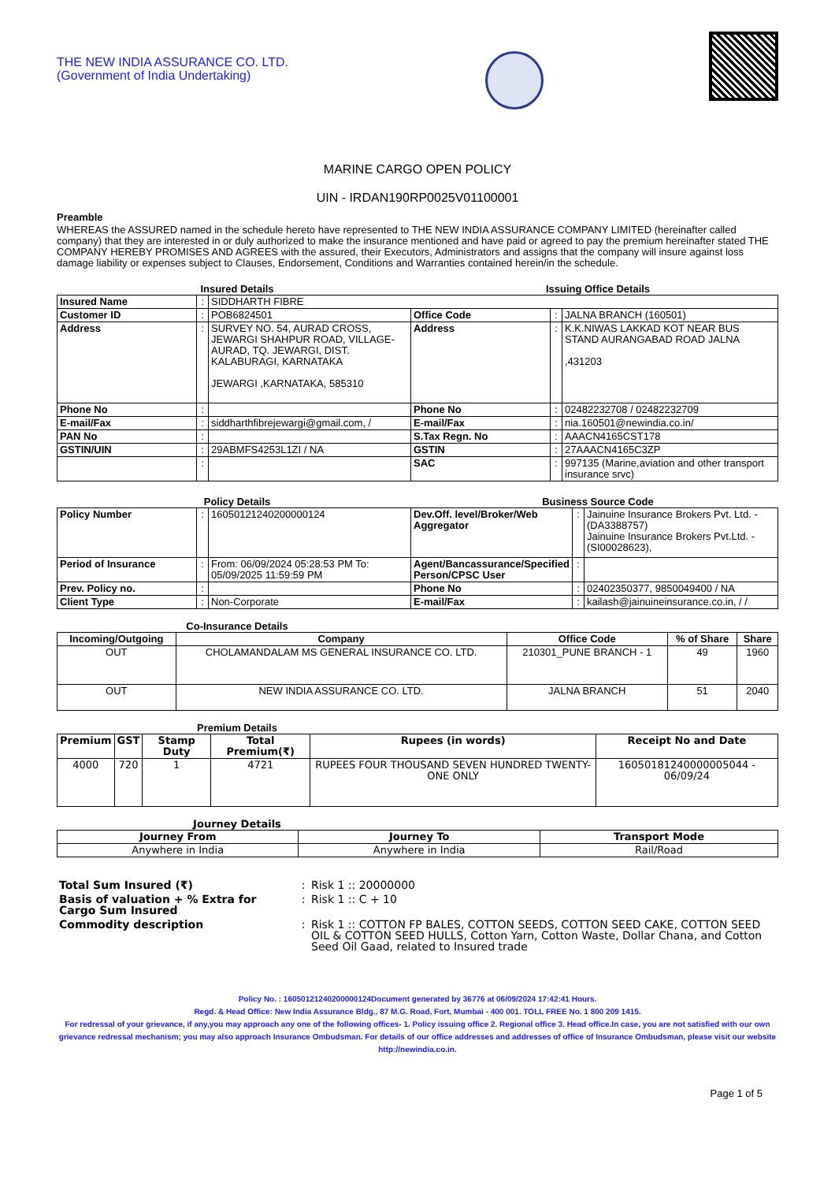THE NEW INDIA ASSURANCE CO. LTD.
(Government of India Undertaking)
MARINE CARGO OPEN POLICY
UIN - IRDAN190RP0025V01100001
Preamble
WHEREAS the ASSURED named in the schedule hereto have represented to THE NEW INDIA ASSURANCE COMPANY LIMITED (hereinafter called company) that they are interested in or duly authorized to make the insurance mentioned and have paid or agreed to pay the premium hereinafter stated THE COMPANY HEREBY PROMISES AND AGREES with the assured, their Executors, Administrators and assigns that the company will insure against loss damage liability or expenses subject to Clauses, Endorsement, Conditions and Warranties contained herein/in the schedule.
Insured Details Issuing Office Details
| Insured Name | : | SIDDHARTH FIBRE | | | |
| Customer ID | : | POB6824501 | Office Code | : | JALNA BRANCH (160501) |
| Address | : | SURVEY NO. 54, AURAD CROSS, JEWARGI SHAHPUR ROAD, VILLAGE- AURAD, TQ. JEWARGI, DIST. KALABURAGI, KARNATAKA JEWARGI ,KARNATAKA, 585310 | Address | : | K.K.NIWAS LAKKAD KOT NEAR BUS STAND AURANGABAD ROAD JALNA ,431203 |
| Phone No | : | | Phone No | : | 02482232708 / 02482232709 |
| E-mail/Fax | : | siddharthfibrejewargi@gmail.com, / | E-mail/Fax | : | nia.160501@newindia.co.in/ |
| PAN No | : | | S.Tax Regn. No | : | AAACN4165CST178 |
| GSTIN/UIN | : | 29ABMFS4253L1ZI / NA | GSTIN | : | 27AAACN4165C3ZP |
| | : | | SAC | : | 997135 (Marine,aviation and other transport insurance srvc) |
Policy Details Business Source Code
| Policy Number | : | 16050121240200000124 | Dev.Off. level/Broker/Web Aggregator | : | Jainuine Insurance Brokers Pvt. Ltd. -(DA3388757) Jainuine Insurance Brokers Pvt.Ltd. -(SI00028623), |
| Period of Insurance | : | From: 06/09/2024 05:28:53 PM To: 05/09/2025 11:59:59 PM | Agent/Bancassurance/Specified Person/CPSC User | : | |
| Prev. Policy no. | : | | Phone No | : | 02402350377, 9850049400 / NA |
| Client Type | : | Non-Corporate | E-mail/Fax | : | kailash@jainuineinsurance.co.in, / / |
Co-Insurance Details
| Incoming/Outgoing | Company | Office Code | % of Share | Share |
| --- | --- | --- | --- | --- |
| OUT | CHOLAMANDALAM MS GENERAL INSURANCE CO. LTD. | 210301_PUNE BRANCH - 1 | 49 | 1960 |
| OUT | NEW INDIA ASSURANCE CO. LTD. | JALNA BRANCH | 51 | 2040 |
Premium Details
| Premium | GST | Stamp Duty | Total Premium(₹) | Rupees (in words) | Receipt No and Date |
| --- | --- | --- | --- | --- | --- |
| 4000 | 720 | 1 | 4721 | RUPEES FOUR THOUSAND SEVEN HUNDRED TWENTY-ONE ONLY | 16050181240000005044 - 06/09/24 |
Journey Details
| Journey From | Journey To | Transport Mode |
| --- | --- | --- |
| Anywhere in India | Anywhere in India | Rail/Road |
| Total Sum Insured (₹) | : | Risk 1 :: 20000000 |
| Basis of valuation + % Extra for Cargo Sum Insured | : | Risk 1 :: C + 10 |
| Commodity description | : | Risk 1 :: COTTON FP BALES, COTTON SEEDS, COTTON SEED CAKE, COTTON SEED OIL & COTTON SEED HULLS, Cotton Yarn, Cotton Waste, Dollar Chana, and Cotton Seed Oil Gaad, related to Insured trade |
Policy No. : 16050121240200000124Document generated by 36776 at 06/09/2024 17:42:41 Hours.
Regd. & Head Office: New India Assurance Bldg., 87 M.G. Road, Fort, Mumbai - 400 001. TOLL FREE No. 1 800 209 1415.
For redressal of your grievance, if any,you may approach any one of the following offices- 1. Policy issuing office 2. Regional office 3. Head office.In case, you are not satisfied with our own grievance redressal mechanism; you may also approach Insurance Ombudsman. For details of our office addresses and addresses of office of Insurance Ombudsman, please visit our website http://newindia.co.in.
Page 1 of 5